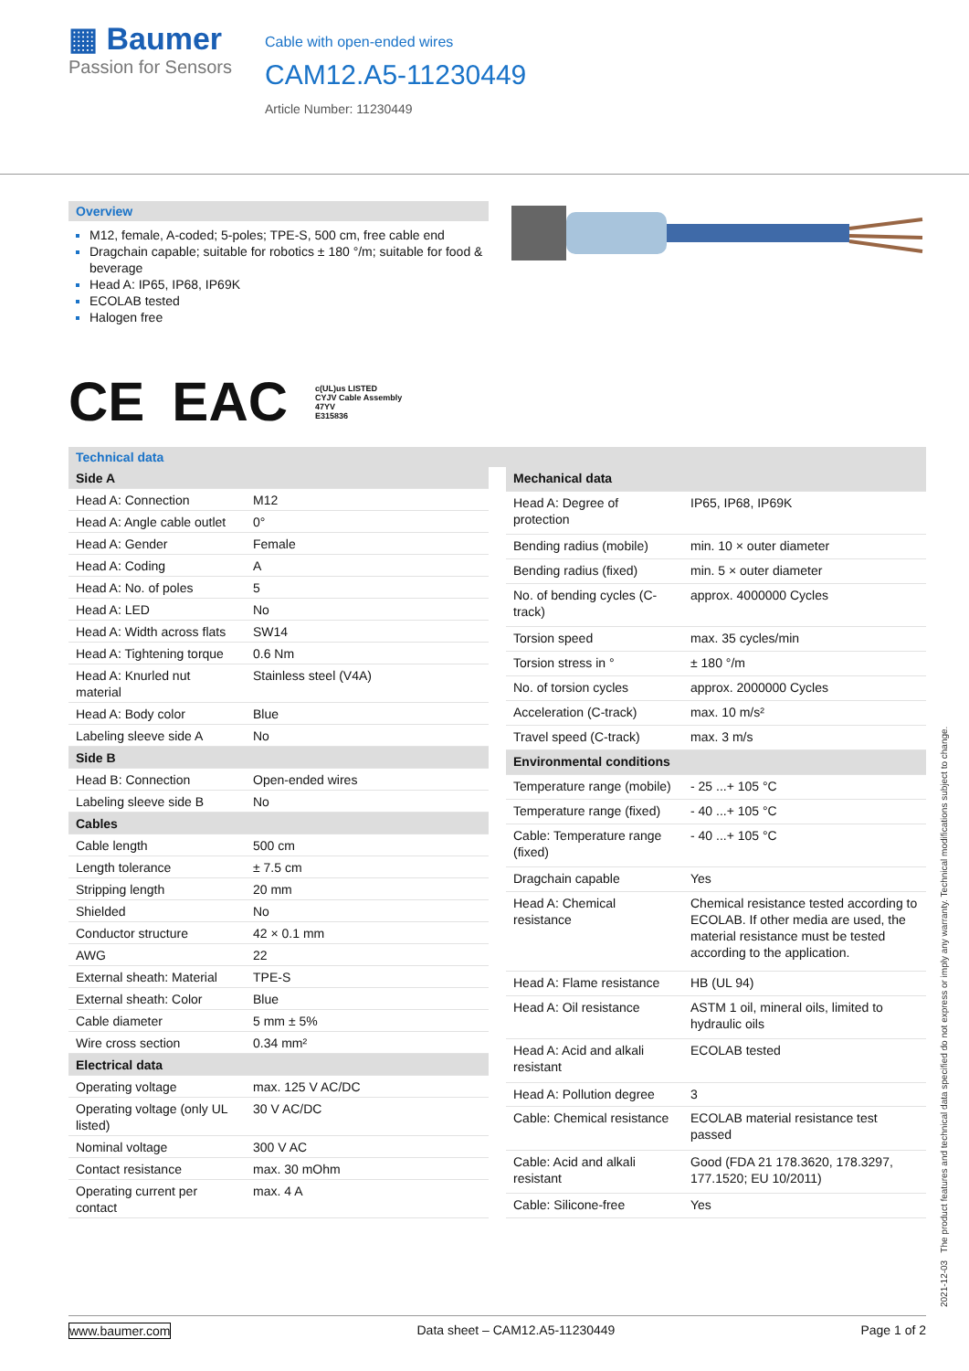▦ Baumer
Passion for Sensors
Cable with open-ended wires
CAM12.A5-11230449
Article Number: 11230449
Overview
M12, female, A-coded; 5-poles; TPE-S, 500 cm, free cable end
Dragchain capable; suitable for robotics ± 180 °/m; suitable for food & beverage
Head A: IP65, IP68, IP69K
ECOLAB tested
Halogen free
CE EAC c(UL)us LISTED
CYJV Cable Assembly
47YV
E315836
Technical data
| Side A | |
| --- | --- |
| Head A: Connection | M12 |
| Head A: Angle cable outlet | 0° |
| Head A: Gender | Female |
| Head A: Coding | A |
| Head A: No. of poles | 5 |
| Head A: LED | No |
| Head A: Width across flats | SW14 |
| Head A: Tightening torque | 0.6 Nm |
| Head A: Knurled nut material | Stainless steel (V4A) |
| Head A: Body color | Blue |
| Labeling sleeve side A | No |
| Side B | |
| Head B: Connection | Open-ended wires |
| Labeling sleeve side B | No |
| Cables | |
| Cable length | 500 cm |
| Length tolerance | ± 7.5 cm |
| Stripping length | 20 mm |
| Shielded | No |
| Conductor structure | 42 × 0.1 mm |
| AWG | 22 |
| External sheath: Material | TPE-S |
| External sheath: Color | Blue |
| Cable diameter | 5 mm ± 5% |
| Wire cross section | 0.34 mm² |
| Electrical data | |
| Operating voltage | max. 125 V AC/DC |
| Operating voltage (only UL listed) | 30 V AC/DC |
| Nominal voltage | 300 V AC |
| Contact resistance | max. 30 mOhm |
| Operating current per contact | max. 4 A |
| Mechanical data | |
| --- | --- |
| Head A: Degree of protection | IP65, IP68, IP69K |
| Bending radius (mobile) | min. 10 × outer diameter |
| Bending radius (fixed) | min. 5 × outer diameter |
| No. of bending cycles (C-track) | approx. 4000000 Cycles |
| Torsion speed | max. 35 cycles/min |
| Torsion stress in ° | ± 180 °/m |
| No. of torsion cycles | approx. 2000000 Cycles |
| Acceleration (C-track) | max. 10 m/s² |
| Travel speed (C-track) | max. 3 m/s |
| Environmental conditions | |
| Temperature range (mobile) | - 25 ...+ 105 °C |
| Temperature range (fixed) | - 40 ...+ 105 °C |
| Cable: Temperature range (fixed) | - 40 ...+ 105 °C |
| Dragchain capable | Yes |
| Head A: Chemical resistance | Chemical resistance tested according to ECOLAB. If other media are used, the material resistance must be tested according to the application. |
| Head A: Flame resistance | HB (UL 94) |
| Head A: Oil resistance | ASTM 1 oil, mineral oils, limited to hydraulic oils |
| Head A: Acid and alkali resistant | ECOLAB tested |
| Head A: Pollution degree | 3 |
| Cable: Chemical resistance | ECOLAB material resistance test passed |
| Cable: Acid and alkali resistant | Good (FDA 21 178.3620, 178.3297, 177.1520; EU 10/2011) |
| Cable: Silicone-free | Yes |
2021-12-03 The product features and technical data specified do not express or imply any warranty. Technical modifications subject to change.
www.baumer.com Data sheet – CAM12.A5-11230449 Page 1 of 2